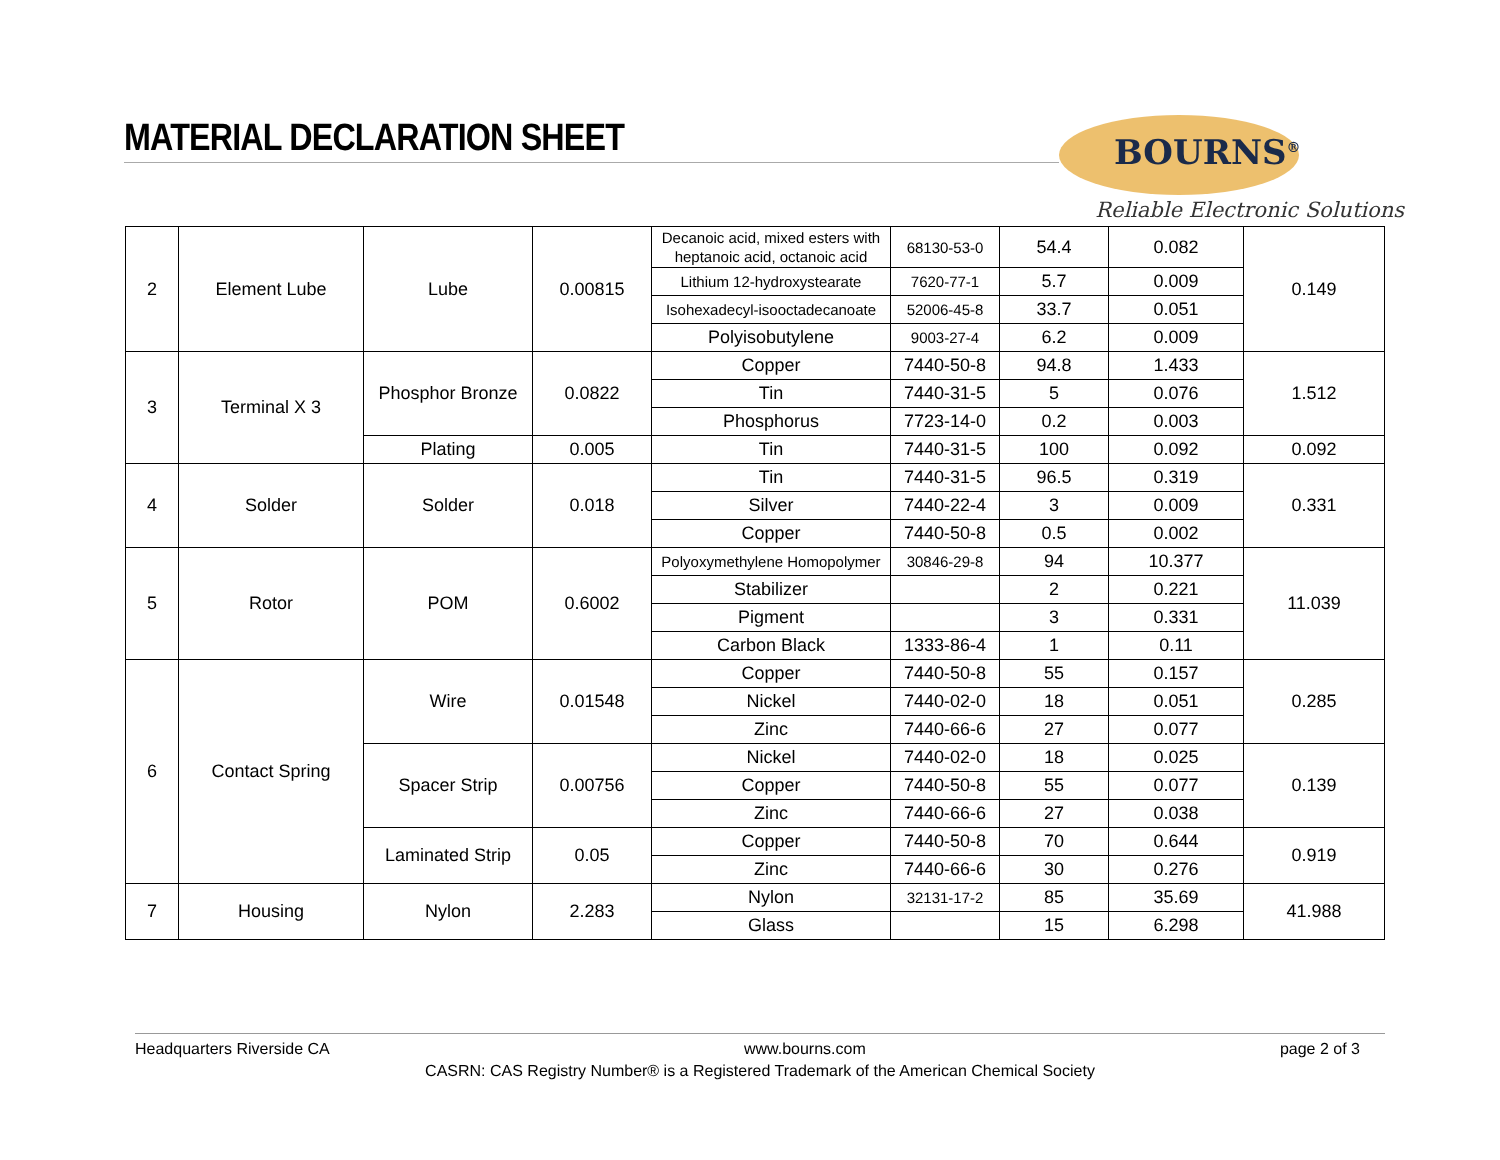MATERIAL DECLARATION SHEET
BOURNS<sup>®</sup>
Reliable Electronic Solutions
| 2 | Element Lube | Lube | 0.00815 | Decanoic acid, mixed esters with heptanoic acid, octanoic acid | 68130-53-0 | 54.4 | 0.082 | 0.149 |
| | | | | Lithium 12-hydroxystearate | 7620-77-1 | 5.7 | 0.009 | |
| | | | | Isohexadecyl-isooctadecanoate | 52006-45-8 | 33.7 | 0.051 | |
| | | | | Polyisobutylene | 9003-27-4 | 6.2 | 0.009 | |
| 3 | Terminal X 3 | Phosphor Bronze | 0.0822 | Copper | 7440-50-8 | 94.8 | 1.433 | 1.512 |
| | | | | Tin | 7440-31-5 | 5 | 0.076 | |
| | | | | Phosphorus | 7723-14-0 | 0.2 | 0.003 | |
| | | Plating | 0.005 | Tin | 7440-31-5 | 100 | 0.092 | 0.092 |
| 4 | Solder | Solder | 0.018 | Tin | 7440-31-5 | 96.5 | 0.319 | 0.331 |
| | | | | Silver | 7440-22-4 | 3 | 0.009 | |
| | | | | Copper | 7440-50-8 | 0.5 | 0.002 | |
| 5 | Rotor | POM | 0.6002 | Polyoxymethylene Homopolymer | 30846-29-8 | 94 | 10.377 | 11.039 |
| | | | | Stabilizer | | 2 | 0.221 | |
| | | | | Pigment | | 3 | 0.331 | |
| | | | | Carbon Black | 1333-86-4 | 1 | 0.11 | |
| 6 | Contact Spring | Wire | 0.01548 | Copper | 7440-50-8 | 55 | 0.157 | 0.285 |
| | | | | Nickel | 7440-02-0 | 18 | 0.051 | |
| | | | | Zinc | 7440-66-6 | 27 | 0.077 | |
| | | Spacer Strip | 0.00756 | Nickel | 7440-02-0 | 18 | 0.025 | 0.139 |
| | | | | Copper | 7440-50-8 | 55 | 0.077 | |
| | | | | Zinc | 7440-66-6 | 27 | 0.038 | |
| | | Laminated Strip | 0.05 | Copper | 7440-50-8 | 70 | 0.644 | 0.919 |
| | | | | Zinc | 7440-66-6 | 30 | 0.276 | |
| 7 | Housing | Nylon | 2.283 | Nylon | 32131-17-2 | 85 | 35.69 | 41.988 |
| | | | | Glass | | 15 | 6.298 | |
Headquarters Riverside CA www.bourns.com page 2 of 3
CASRN: CAS Registry Number® is a Registered Trademark of the American Chemical Society